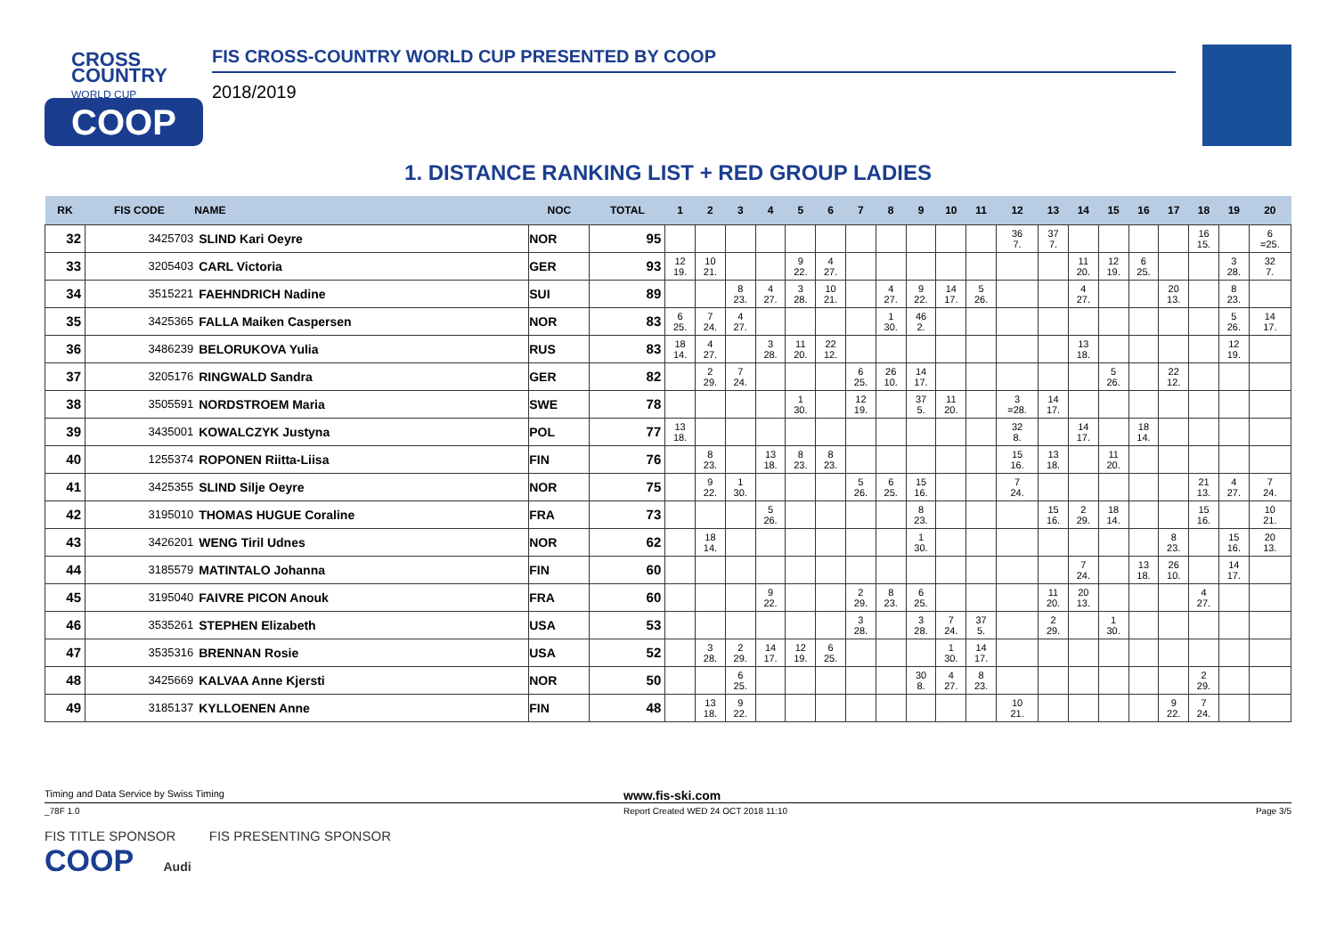CROSS
COUNTRY
WORLD CUP
COOP
FIS CROSS-COUNTRY WORLD CUP PRESENTED BY COOP
2018/2019
1. DISTANCE RANKING LIST + RED GROUP LADIES
| RK | FIS CODE | NAME | NOC | TOTAL | 1 | 2 | 3 | 4 | 5 | 6 | 7 | 8 | 9 | 10 | 11 | 12 | 13 | 14 | 15 | 16 | 17 | 18 | 19 | 20 |
| --- | --- | --- | --- | --- | --- | --- | --- | --- | --- | --- | --- | --- | --- | --- | --- | --- | --- | --- | --- | --- | --- | --- | --- | --- |
| 32 | 3425703 | SLIND Kari Oeyre | NOR | 95 | | | | | | | | | | | | 36 7. | 37 7. | | | | | 16 15. | | 6 =25. |
| 33 | 3205403 | CARL Victoria | GER | 93 | 12 19. | 10 21. | | | 9 22. | 4 27. | | | | | | | | 11 20. | 12 19. | 6 25. | | | 3 28. | 32 7. |
| 34 | 3515221 | FAEHNDRICH Nadine | SUI | 89 | | | 8 23. | 4 27. | 3 28. | 10 21. | | 4 27. | 9 22. | 14 17. | 5 26. | | | 4 27. | | | 20 13. | | 8 23. | |
| 35 | 3425365 | FALLA Maiken Caspersen | NOR | 83 | 6 25. | 7 24. | 4 27. | | | | | 1 30. | 46 2. | | | | | | | | | | 5 26. | 14 17. |
| 36 | 3486239 | BELORUKOVA Yulia | RUS | 83 | 18 14. | 4 27. | | 3 28. | 11 20. | 22 12. | | | | | | | | 13 18. | | | | | 12 19. | |
| 37 | 3205176 | RINGWALD Sandra | GER | 82 | | 2 29. | 7 24. | | | | 6 25. | 26 10. | 14 17. | | | | | | 5 26. | | 22 12. | | | |
| 38 | 3505591 | NORDSTROEM Maria | SWE | 78 | | | | | 1 30. | | 12 19. | | 37 5. | 11 20. | | 3 =28. | 14 17. | | | | | | | |
| 39 | 3435001 | KOWALCZYK Justyna | POL | 77 | 13 18. | | | | | | | | | | | 32 8. | | 14 17. | | 18 14. | | | | |
| 40 | 1255374 | ROPONEN Riitta-Liisa | FIN | 76 | | 8 23. | | 13 18. | 8 23. | 8 23. | | | | | | 15 16. | 13 18. | | 11 20. | | | | | |
| 41 | 3425355 | SLIND Silje Oeyre | NOR | 75 | | 9 22. | 1 30. | | | | 5 26. | 6 25. | 15 16. | | | 7 24. | | | | | | 21 13. | 4 27. | 7 24. |
| 42 | 3195010 | THOMAS HUGUE Coraline | FRA | 73 | | | | 5 26. | | | | | 8 23. | | | | 15 16. | 2 29. | 18 14. | | | 15 16. | | 10 21. |
| 43 | 3426201 | WENG Tiril Udnes | NOR | 62 | | 18 14. | | | | | | | 1 30. | | | | | | | | 8 23. | | 15 16. | 20 13. |
| 44 | 3185579 | MATINTALO Johanna | FIN | 60 | | | | | | | | | | | | | | 7 24. | | 13 18. | 26 10. | | 14 17. | |
| 45 | 3195040 | FAIVRE PICON Anouk | FRA | 60 | | | | 9 22. | | | 2 29. | 8 23. | 6 25. | | | | 11 20. | 20 13. | | | | 4 27. | | |
| 46 | 3535261 | STEPHEN Elizabeth | USA | 53 | | | | | | | 3 28. | | 3 28. | 7 24. | 37 5. | | 2 29. | | 1 30. | | | | | |
| 47 | 3535316 | BRENNAN Rosie | USA | 52 | | 3 28. | 2 29. | 14 17. | 12 19. | 6 25. | | | | 1 30. | 14 17. | | | | | | | | | |
| 48 | 3425669 | KALVAA Anne Kjersti | NOR | 50 | | | 6 25. | | | | | | 30 8. | 4 27. | 8 23. | | | | | | | 2 29. | | |
| 49 | 3185137 | KYLLOENEN Anne | FIN | 48 | | 13 18. | 9 22. | | | | | | | | | 10 21. | | | | | 9 22. | 7 24. | | |
Timing and Data Service by Swiss Timing www.fis-ski.com
_78F 1.0 Report Created WED 24 OCT 2018 11:10 Page 3/5
FIS TITLE SPONSOR FIS PRESENTING SPONSOR
COOP Audi